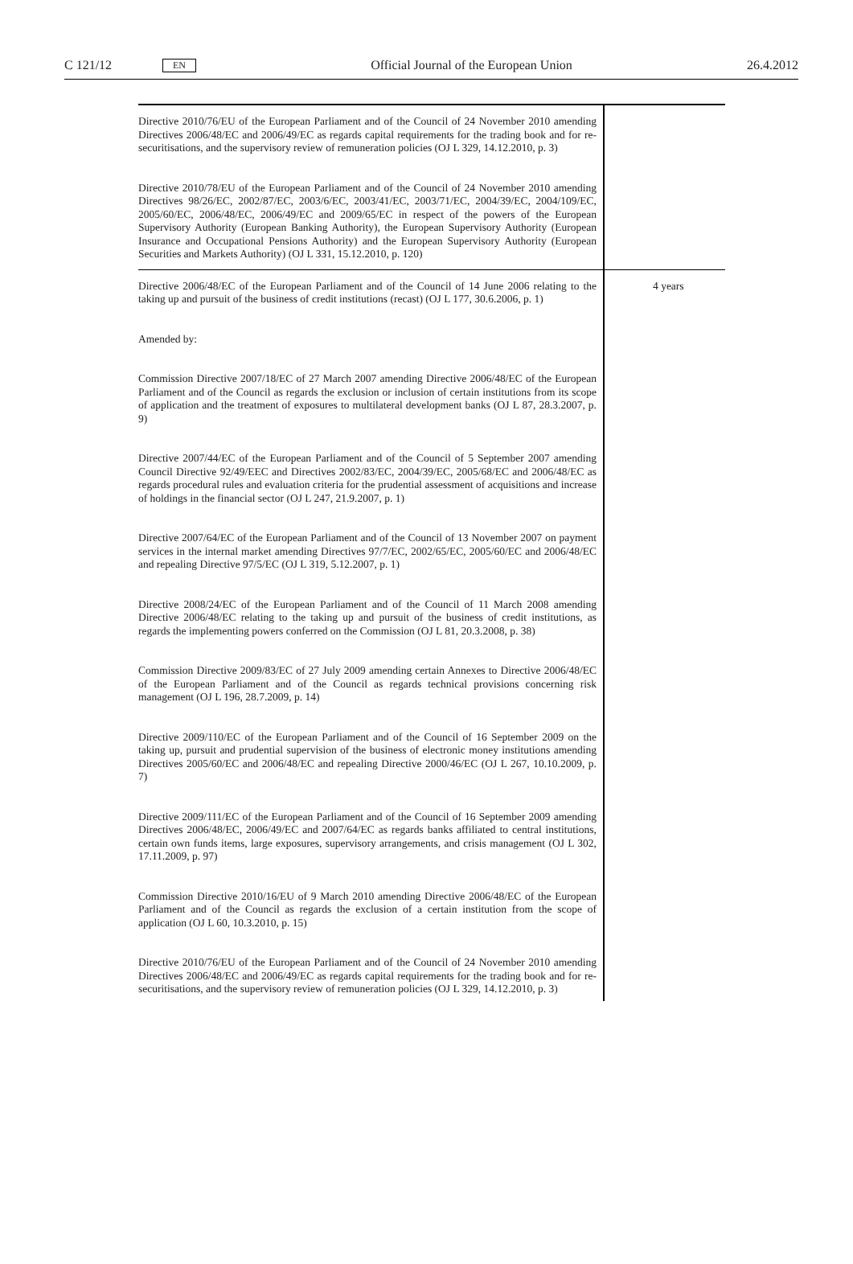C 121/12 EN Official Journal of the European Union 26.4.2012
| Directive 2010/76/EU of the European Parliament and of the Council of 24 November 2010 amending Directives 2006/48/EC and 2006/49/EC as regards capital requirements for the trading book and for re-securitisations, and the supervisory review of remuneration policies (OJ L 329, 14.12.2010, p. 3) Directive 2010/78/EU of the European Parliament and of the Council of 24 November 2010 amending Directives 98/26/EC, 2002/87/EC, 2003/6/EC, 2003/41/EC, 2003/71/EC, 2004/39/EC, 2004/109/EC, 2005/60/EC, 2006/48/EC, 2006/49/EC and 2009/65/EC in respect of the powers of the European Supervisory Authority (European Banking Authority), the European Supervisory Authority (European Insurance and Occupational Pensions Authority) and the European Supervisory Authority (European Securities and Markets Authority) (OJ L 331, 15.12.2010, p. 120) | |
| Directive 2006/48/EC of the European Parliament and of the Council of 14 June 2006 relating to the taking up and pursuit of the business of credit institutions (recast) (OJ L 177, 30.6.2006, p. 1) Amended by: Commission Directive 2007/18/EC of 27 March 2007 amending Directive 2006/48/EC of the European Parliament and of the Council as regards the exclusion or inclusion of certain institutions from its scope of application and the treatment of exposures to multilateral development banks (OJ L 87, 28.3.2007, p. 9) Directive 2007/44/EC of the European Parliament and of the Council of 5 September 2007 amending Council Directive 92/49/EEC and Directives 2002/83/EC, 2004/39/EC, 2005/68/EC and 2006/48/EC as regards procedural rules and evaluation criteria for the prudential assessment of acquisitions and increase of holdings in the financial sector (OJ L 247, 21.9.2007, p. 1) Directive 2007/64/EC of the European Parliament and of the Council of 13 November 2007 on payment services in the internal market amending Directives 97/7/EC, 2002/65/EC, 2005/60/EC and 2006/48/EC and repealing Directive 97/5/EC (OJ L 319, 5.12.2007, p. 1) Directive 2008/24/EC of the European Parliament and of the Council of 11 March 2008 amending Directive 2006/48/EC relating to the taking up and pursuit of the business of credit institutions, as regards the implementing powers conferred on the Commission (OJ L 81, 20.3.2008, p. 38) Commission Directive 2009/83/EC of 27 July 2009 amending certain Annexes to Directive 2006/48/EC of the European Parliament and of the Council as regards technical provisions concerning risk management (OJ L 196, 28.7.2009, p. 14) Directive 2009/110/EC of the European Parliament and of the Council of 16 September 2009 on the taking up, pursuit and prudential supervision of the business of electronic money institutions amending Directives 2005/60/EC and 2006/48/EC and repealing Directive 2000/46/EC (OJ L 267, 10.10.2009, p. 7) Directive 2009/111/EC of the European Parliament and of the Council of 16 September 2009 amending Directives 2006/48/EC, 2006/49/EC and 2007/64/EC as regards banks affiliated to central institutions, certain own funds items, large exposures, supervisory arrangements, and crisis management (OJ L 302, 17.11.2009, p. 97) Commission Directive 2010/16/EU of 9 March 2010 amending Directive 2006/48/EC of the European Parliament and of the Council as regards the exclusion of a certain institution from the scope of application (OJ L 60, 10.3.2010, p. 15) Directive 2010/76/EU of the European Parliament and of the Council of 24 November 2010 amending Directives 2006/48/EC and 2006/49/EC as regards capital requirements for the trading book and for re-securitisations, and the supervisory review of remuneration policies (OJ L 329, 14.12.2010, p. 3) | 4 years |